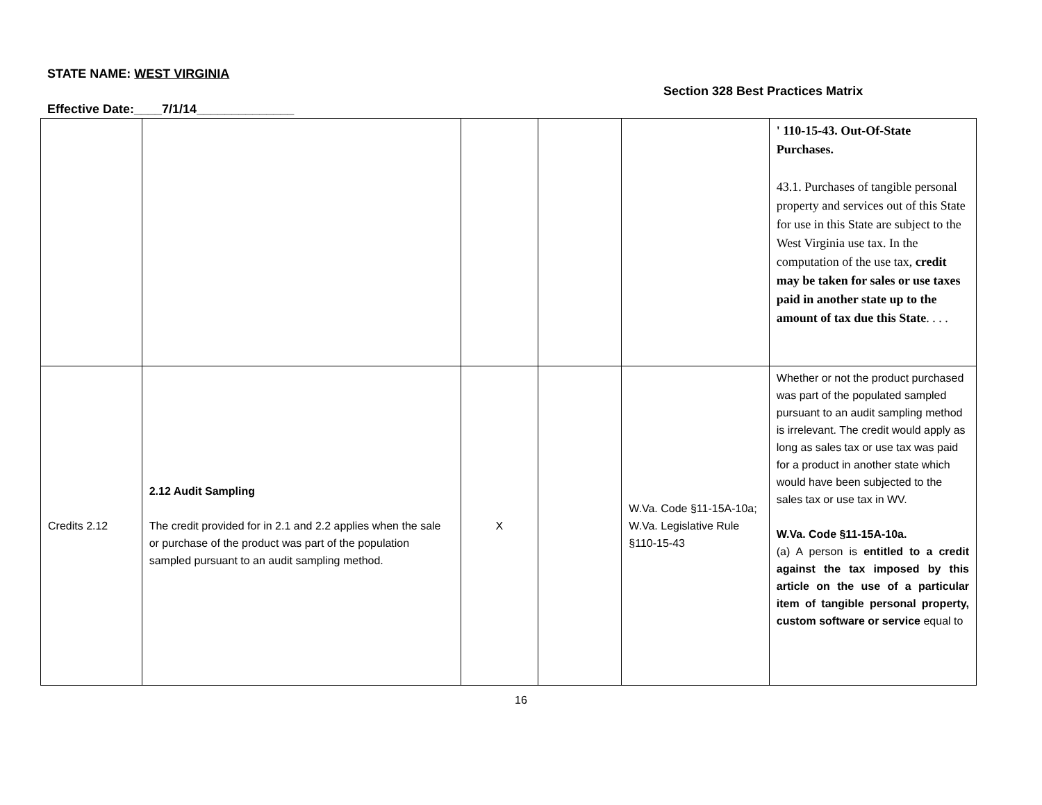STATE NAME: WEST VIRGINIA
Section 328 Best Practices Matrix
Effective Date:____7/1/14______________
| | | | | | ' 110-15-43. Out-Of-State Purchases. 43.1. Purchases of tangible personal property and services out of this State for use in this State are subject to the West Virginia use tax. In the computation of the use tax, credit may be taken for sales or use taxes paid in another state up to the amount of tax due this State . . . . |
| Credits 2.12 | 2.12 Audit Sampling The credit provided for in 2.1 and 2.2 applies when the sale or purchase of the product was part of the population sampled pursuant to an audit sampling method. | X | | W.Va. Code §11-15A-10a; W.Va. Legislative Rule §110-15-43 | Whether or not the product purchased was part of the populated sampled pursuant to an audit sampling method is irrelevant. The credit would apply as long as sales tax or use tax was paid for a product in another state which would have been subjected to the sales tax or use tax in WV. W.Va. Code §11-15A-10a. (a) A person is entitled to a credit against the tax imposed by this article on the use of a particular item of tangible personal property, custom software or service equal to |
16